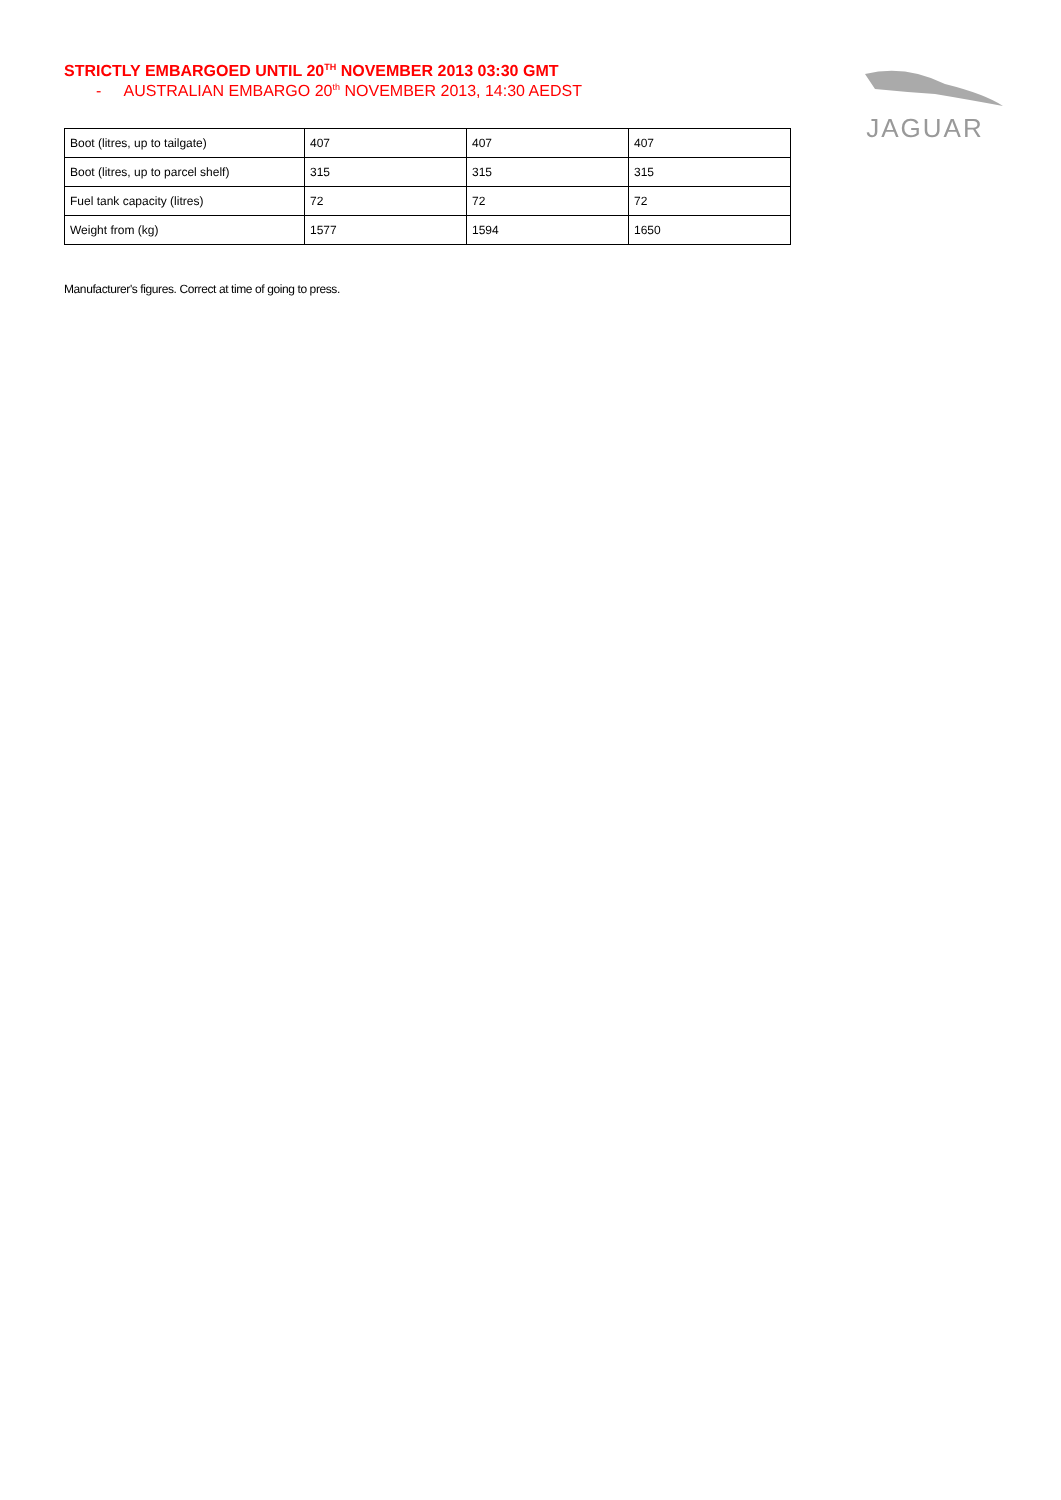STRICTLY EMBARGOED UNTIL 20<sup>TH</sup> NOVEMBER 2013 03:30 GMT
- AUSTRALIAN EMBARGO 20<sup>th</sup> NOVEMBER 2013, 14:30 AEDST
JAGUAR
| Boot (litres, up to tailgate) | 407 | 407 | 407 |
| Boot (litres, up to parcel shelf) | 315 | 315 | 315 |
| Fuel tank capacity (litres) | 72 | 72 | 72 |
| Weight from (kg) | 1577 | 1594 | 1650 |
Manufacturer's figures. Correct at time of going to press.